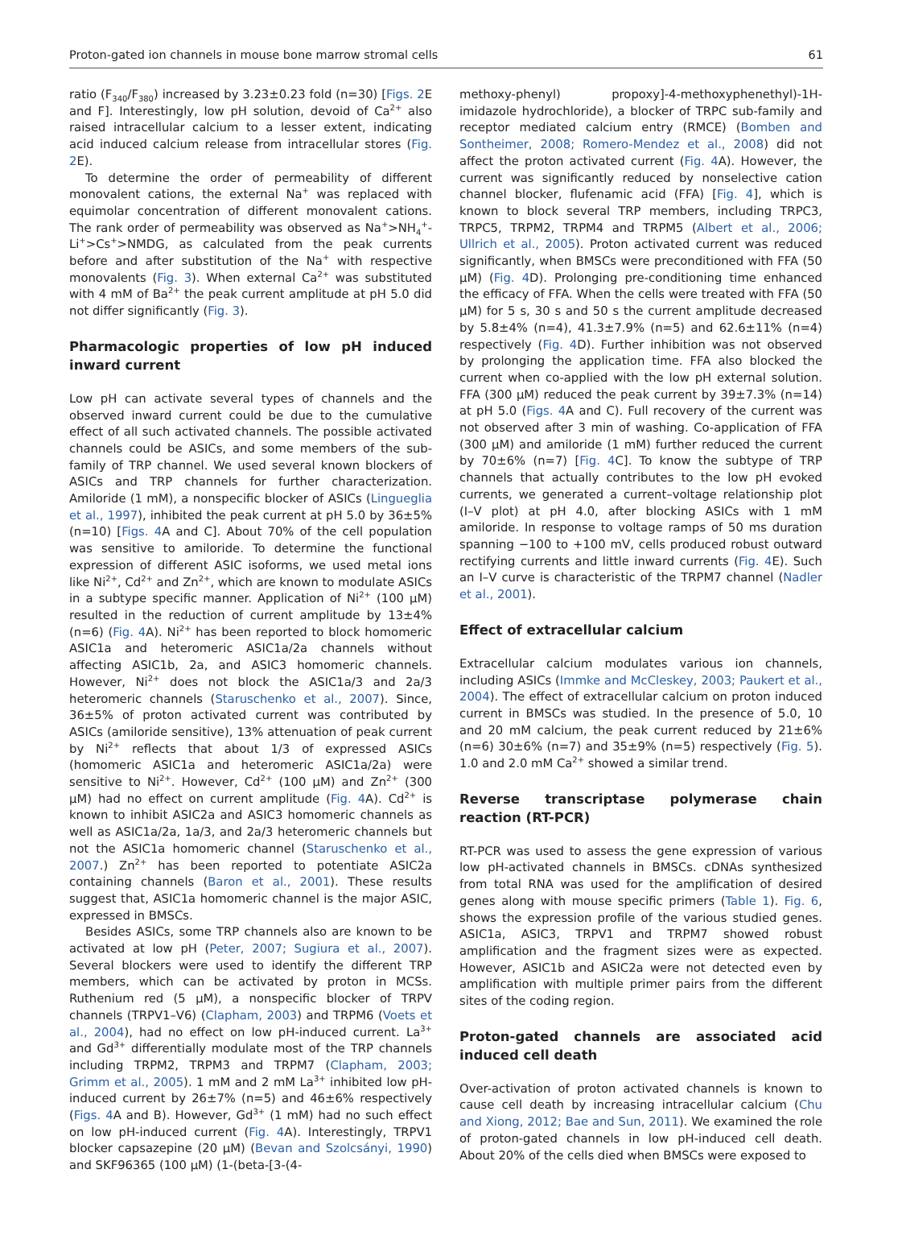Proton-gated ion channels in mouse bone marrow stromal cells 61
ratio (F<sub>340</sub>/F<sub>380</sub>) increased by 3.23±0.23 fold (n=30) [Figs. 2 E and F]. Interestingly, low pH solution, devoid of Ca<sup>2+</sup> also raised intracellular calcium to a lesser extent, indicating acid induced calcium release from intracellular stores (Fig. 2 E).
To determine the order of permeability of different monovalent cations, the external Na<sup>+</sup> was replaced with equimolar concentration of different monovalent cations. The rank order of permeability was observed as Na<sup>+</sup>>NH<sub>4</sub><sup>+</sup>-Li<sup>+</sup>>Cs<sup>+</sup>>NMDG, as calculated from the peak currents before and after substitution of the Na<sup>+</sup> with respective monovalents (Fig. 3). When external Ca<sup>2+</sup> was substituted with 4 mM of Ba<sup>2+</sup> the peak current amplitude at pH 5.0 did not differ significantly (Fig. 3).
Pharmacologic properties of low pH induced inward current
Low pH can activate several types of channels and the observed inward current could be due to the cumulative effect of all such activated channels. The possible activated channels could be ASICs, and some members of the sub-family of TRP channel. We used several known blockers of ASICs and TRP channels for further characterization. Amiloride (1 mM), a nonspecific blocker of ASICs (Lingueglia et al., 1997), inhibited the peak current at pH 5.0 by 36±5% (n=10) [Figs. 4 A and C]. About 70% of the cell population was sensitive to amiloride. To determine the functional expression of different ASIC isoforms, we used metal ions like Ni<sup>2+</sup>, Cd<sup>2+</sup> and Zn<sup>2+</sup>, which are known to modulate ASICs in a subtype specific manner. Application of Ni<sup>2+</sup> (100 μM) resulted in the reduction of current amplitude by 13±4% (n=6) (Fig. 4 A). Ni<sup>2+</sup> has been reported to block homomeric ASIC1a and heteromeric ASIC1a/2a channels without affecting ASIC1b, 2a, and ASIC3 homomeric channels. However, Ni<sup>2+</sup> does not block the ASIC1a/3 and 2a/3 heteromeric channels (Staruschenko et al., 2007). Since, 36±5% of proton activated current was contributed by ASICs (amiloride sensitive), 13% attenuation of peak current by Ni<sup>2+</sup> reflects that about 1/3 of expressed ASICs (homomeric ASIC1a and heteromeric ASIC1a/2a) were sensitive to Ni<sup>2+</sup>. However, Cd<sup>2+</sup> (100 μM) and Zn<sup>2+</sup> (300 μM) had no effect on current amplitude (Fig. 4 A). Cd<sup>2+</sup> is known to inhibit ASIC2a and ASIC3 homomeric channels as well as ASIC1a/2a, 1a/3, and 2a/3 heteromeric channels but not the ASIC1a homomeric channel (Staruschenko et al., 2007.) Zn<sup>2+</sup> has been reported to potentiate ASIC2a containing channels (Baron et al., 2001). These results suggest that, ASIC1a homomeric channel is the major ASIC, expressed in BMSCs.
Besides ASICs, some TRP channels also are known to be activated at low pH (Peter, 2007; Sugiura et al., 2007). Several blockers were used to identify the different TRP members, which can be activated by proton in MCSs. Ruthenium red (5 μM), a nonspecific blocker of TRPV channels (TRPV1–V6) (Clapham, 2003) and TRPM6 (Voets et al., 2004), had no effect on low pH-induced current. La<sup>3+</sup> and Gd<sup>3+</sup> differentially modulate most of the TRP channels including TRPM2, TRPM3 and TRPM7 (Clapham, 2003; Grimm et al., 2005). 1 mM and 2 mM La<sup>3+</sup> inhibited low pH-induced current by 26±7% (n=5) and 46±6% respectively (Figs. 4 A and B). However, Gd<sup>3+</sup> (1 mM) had no such effect on low pH-induced current (Fig. 4 A). Interestingly, TRPV1 blocker capsazepine (20 μM) (Bevan and Szolcsányi, 1990) and SKF96365 (100 μM) (1-(beta-[3-(4-
methoxy-phenyl) propoxy]-4-methoxyphenethyl)-1H-imidazole hydrochloride), a blocker of TRPC sub-family and receptor mediated calcium entry (RMCE) (Bomben and Sontheimer, 2008; Romero-Mendez et al., 2008) did not affect the proton activated current (Fig. 4 A). However, the current was significantly reduced by nonselective cation channel blocker, flufenamic acid (FFA) [Fig. 4], which is known to block several TRP members, including TRPC3, TRPC5, TRPM2, TRPM4 and TRPM5 (Albert et al., 2006; Ullrich et al., 2005). Proton activated current was reduced significantly, when BMSCs were preconditioned with FFA (50 μM) (Fig. 4 D). Prolonging pre-conditioning time enhanced the efficacy of FFA. When the cells were treated with FFA (50 μM) for 5 s, 30 s and 50 s the current amplitude decreased by 5.8±4% (n=4), 41.3±7.9% (n=5) and 62.6±11% (n=4) respectively (Fig. 4 D). Further inhibition was not observed by prolonging the application time. FFA also blocked the current when co-applied with the low pH external solution. FFA (300 μM) reduced the peak current by 39±7.3% (n=14) at pH 5.0 (Figs. 4 A and C). Full recovery of the current was not observed after 3 min of washing. Co-application of FFA (300 μM) and amiloride (1 mM) further reduced the current by 70±6% (n=7) [Fig. 4 C]. To know the subtype of TRP channels that actually contributes to the low pH evoked currents, we generated a current–voltage relationship plot (I–V plot) at pH 4.0, after blocking ASICs with 1 mM amiloride. In response to voltage ramps of 50 ms duration spanning −100 to +100 mV, cells produced robust outward rectifying currents and little inward currents (Fig. 4 E). Such an I–V curve is characteristic of the TRPM7 channel (Nadler et al., 2001).
Effect of extracellular calcium
Extracellular calcium modulates various ion channels, including ASICs (Immke and McCleskey, 2003; Paukert et al., 2004). The effect of extracellular calcium on proton induced current in BMSCs was studied. In the presence of 5.0, 10 and 20 mM calcium, the peak current reduced by 21±6% (n=6) 30±6% (n=7) and 35±9% (n=5) respectively (Fig. 5). 1.0 and 2.0 mM Ca<sup>2+</sup> showed a similar trend.
Reverse transcriptase polymerase chain reaction (RT-PCR)
RT-PCR was used to assess the gene expression of various low pH-activated channels in BMSCs. cDNAs synthesized from total RNA was used for the amplification of desired genes along with mouse specific primers (Table 1). Fig. 6, shows the expression profile of the various studied genes. ASIC1a, ASIC3, TRPV1 and TRPM7 showed robust amplification and the fragment sizes were as expected. However, ASIC1b and ASIC2a were not detected even by amplification with multiple primer pairs from the different sites of the coding region.
Proton-gated channels are associated acid induced cell death
Over-activation of proton activated channels is known to cause cell death by increasing intracellular calcium (Chu and Xiong, 2012; Bae and Sun, 2011). We examined the role of proton-gated channels in low pH-induced cell death. About 20% of the cells died when BMSCs were exposed to